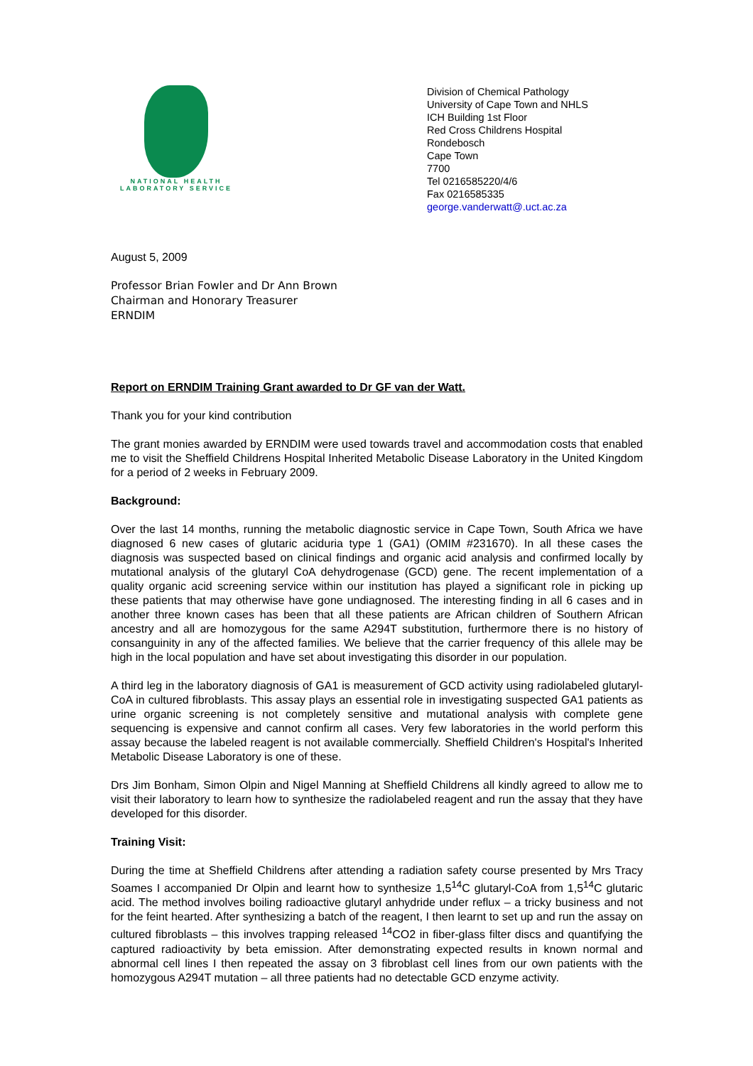NATIONAL HEALTH
LABORATORY SERVICE
Division of Chemical Pathology
University of Cape Town and NHLS
ICH Building 1st Floor
Red Cross Childrens Hospital
Rondebosch
Cape Town
7700
Tel 0216585220/4/6
Fax 0216585335
george.vanderwatt@.uct.ac.za
August 5, 2009
Professor Brian Fowler and Dr Ann Brown
Chairman and Honorary Treasurer
ERNDIM
Report on ERNDIM Training Grant awarded to Dr GF van der Watt.
Thank you for your kind contribution
The grant monies awarded by ERNDIM were used towards travel and accommodation costs that enabled me to visit the Sheffield Childrens Hospital Inherited Metabolic Disease Laboratory in the United Kingdom for a period of 2 weeks in February 2009.
Background:
Over the last 14 months, running the metabolic diagnostic service in Cape Town, South Africa we have diagnosed 6 new cases of glutaric aciduria type 1 (GA1) (OMIM #231670). In all these cases the diagnosis was suspected based on clinical findings and organic acid analysis and confirmed locally by mutational analysis of the glutaryl CoA dehydrogenase (GCD) gene. The recent implementation of a quality organic acid screening service within our institution has played a significant role in picking up these patients that may otherwise have gone undiagnosed. The interesting finding in all 6 cases and in another three known cases has been that all these patients are African children of Southern African ancestry and all are homozygous for the same A294T substitution, furthermore there is no history of consanguinity in any of the affected families. We believe that the carrier frequency of this allele may be high in the local population and have set about investigating this disorder in our population.
A third leg in the laboratory diagnosis of GA1 is measurement of GCD activity using radiolabeled glutaryl-CoA in cultured fibroblasts. This assay plays an essential role in investigating suspected GA1 patients as urine organic screening is not completely sensitive and mutational analysis with complete gene sequencing is expensive and cannot confirm all cases. Very few laboratories in the world perform this assay because the labeled reagent is not available commercially. Sheffield Children's Hospital's Inherited Metabolic Disease Laboratory is one of these.
Drs Jim Bonham, Simon Olpin and Nigel Manning at Sheffield Childrens all kindly agreed to allow me to visit their laboratory to learn how to synthesize the radiolabeled reagent and run the assay that they have developed for this disorder.
Training Visit:
During the time at Sheffield Childrens after attending a radiation safety course presented by Mrs Tracy Soames I accompanied Dr Olpin and learnt how to synthesize 1,5<sup>14</sup>C glutaryl-CoA from 1,5<sup>14</sup>C glutaric acid. The method involves boiling radioactive glutaryl anhydride under reflux – a tricky business and not for the feint hearted. After synthesizing a batch of the reagent, I then learnt to set up and run the assay on cultured fibroblasts – this involves trapping released <sup>14</sup>CO2 in fiber-glass filter discs and quantifying the captured radioactivity by beta emission. After demonstrating expected results in known normal and abnormal cell lines I then repeated the assay on 3 fibroblast cell lines from our own patients with the homozygous A294T mutation – all three patients had no detectable GCD enzyme activity.